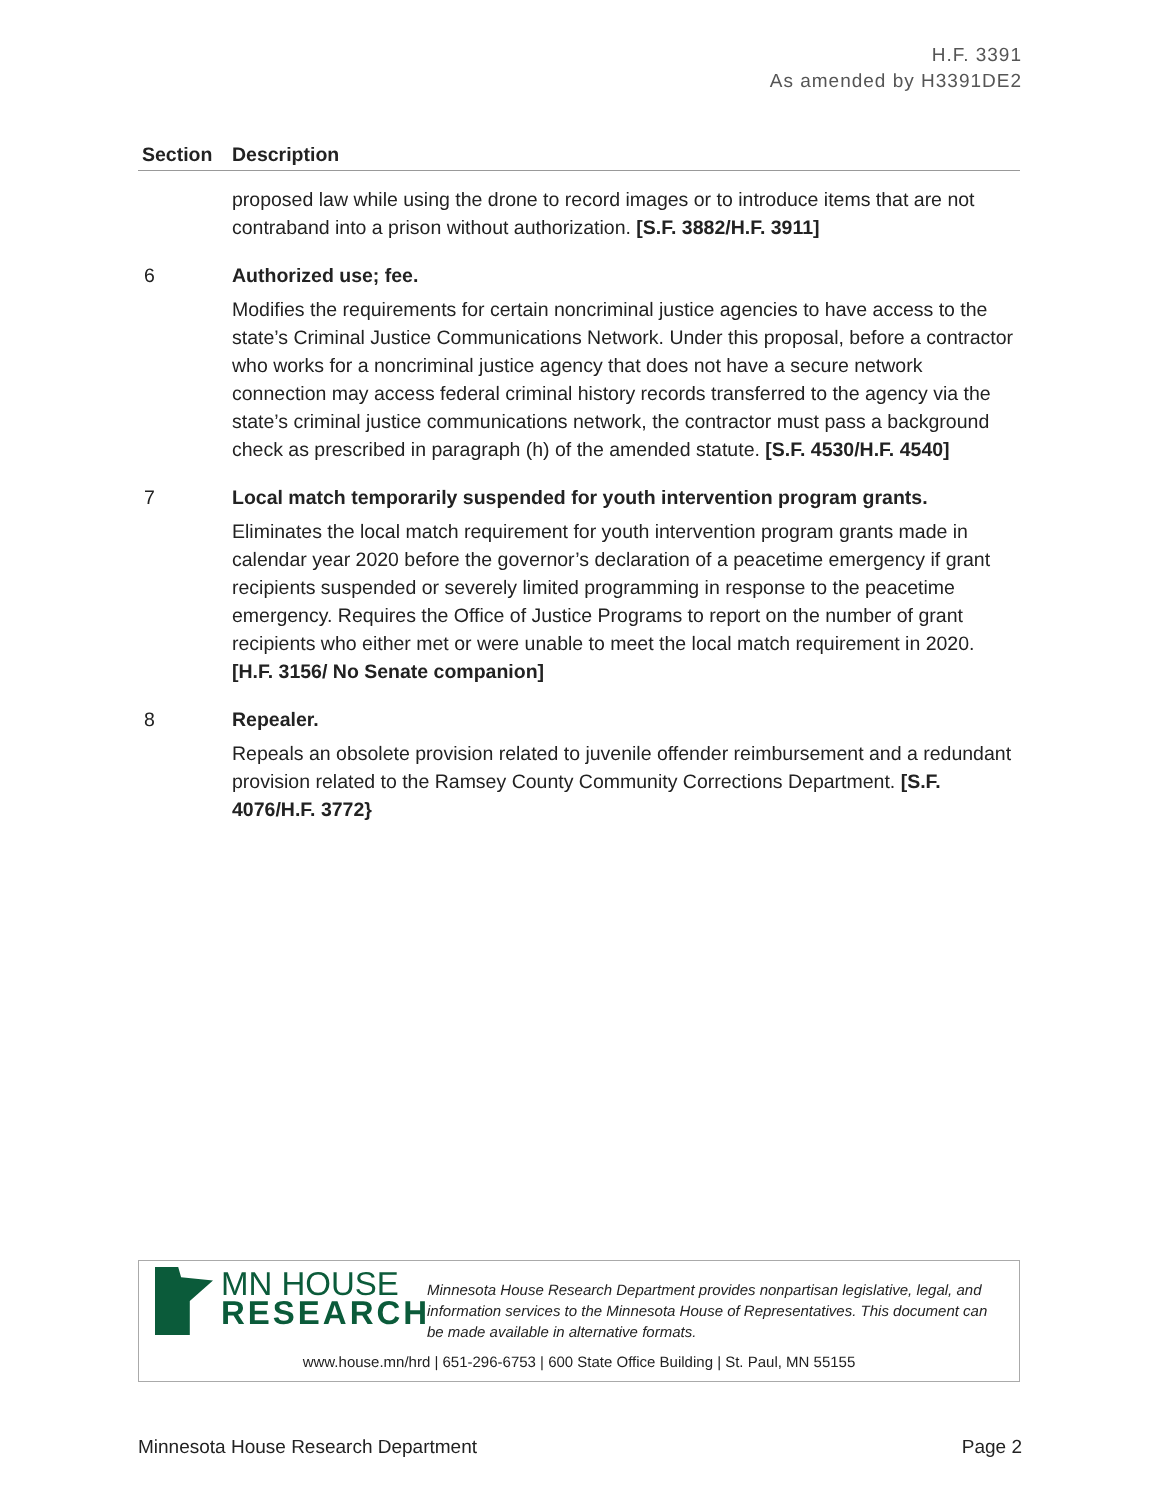H.F. 3391
As amended by H3391DE2
| Section | Description |
| --- | --- |
| | proposed law while using the drone to record images or to introduce items that are not contraband into a prison without authorization. [S.F. 3882/H.F. 3911] |
| 6 | Authorized use; fee. |
| | Modifies the requirements for certain noncriminal justice agencies to have access to the state’s Criminal Justice Communications Network. Under this proposal, before a contractor who works for a noncriminal justice agency that does not have a secure network connection may access federal criminal history records transferred to the agency via the state’s criminal justice communications network, the contractor must pass a background check as prescribed in paragraph (h) of the amended statute. [S.F. 4530/H.F. 4540] |
| 7 | Local match temporarily suspended for youth intervention program grants. |
| | Eliminates the local match requirement for youth intervention program grants made in calendar year 2020 before the governor’s declaration of a peacetime emergency if grant recipients suspended or severely limited programming in response to the peacetime emergency. Requires the Office of Justice Programs to report on the number of grant recipients who either met or were unable to meet the local match requirement in 2020. [H.F. 3156/ No Senate companion] |
| 8 | Repealer. |
| | Repeals an obsolete provision related to juvenile offender reimbursement and a redundant provision related to the Ramsey County Community Corrections Department. [S.F. 4076/H.F. 3772} |
MN HOUSE
RESEARCH
Minnesota House Research Department provides nonpartisan legislative, legal, and information services to the Minnesota House of Representatives. This document can be made available in alternative formats.
www.house.mn/hrd | 651-296-6753 | 600 State Office Building | St. Paul, MN 55155
Minnesota House Research Department Page 2